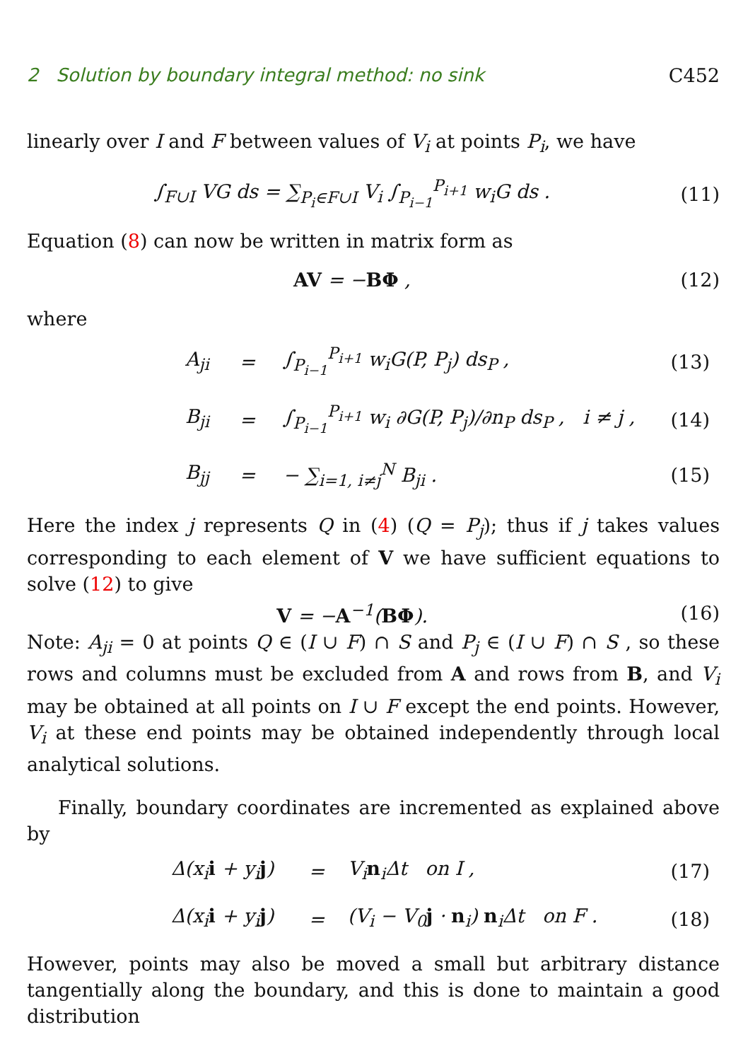2 Solution by boundary integral method: no sink C452
linearly over I and F between values of V<sub>i</sub> at points P<sub>i</sub>, we have
∫<sub>F∪I</sub> VG ds = ∑<sub>P<sub>i</sub>∈F∪I</sub> V<sub>i</sub> ∫<sub>P<sub>i−1</sub></sub><sup>P<sub>i+1</sub></sup> w<sub>i</sub>G ds .
(11)
Equation (8) can now be written in matrix form as
AV = −BΦ ,
(12)
where
| A<sub>ji</sub> | = | ∫<sub>P<sub>i−1</sub></sub><sup>P<sub>i+1</sub></sup> w<sub>i</sub>G(P, P<sub>j</sub>) ds<sub>P</sub> , | (13) |
| B<sub>ji</sub> | = | ∫<sub>P<sub>i−1</sub></sub><sup>P<sub>i+1</sub></sup> w<sub>i</sub> ∂G(P, P<sub>j</sub>)/∂n<sub>P</sub> ds<sub>P</sub> , i ≠ j , | (14) |
| B<sub>jj</sub> | = | − ∑<sub>i=1, i≠j</sub><sup>N</sup> B<sub>ji</sub> . | (15) |
Here the index j represents Q in (4) (Q = P<sub>j</sub>); thus if j takes values corresponding to each element of V we have sufficient equations to solve (12) to give
V = −A<sup>−1</sup>(BΦ).
(16)
Note: A<sub>ji</sub> = 0 at points Q ∈ (I ∪ F) ∩ S and P<sub>j</sub> ∈ (I ∪ F) ∩ S , so these rows and columns must be excluded from A and rows from B, and V<sub>i</sub> may be obtained at all points on I ∪ F except the end points. However, V<sub>i</sub> at these end points may be obtained independently through local analytical solutions.
Finally, boundary coordinates are incremented as explained above by
| Δ(x<sub>i</sub> i + y<sub>i</sub> j ) | = | V<sub>i</sub> n<sub>i</sub>Δt on I , | (17) |
| Δ(x<sub>i</sub> i + y<sub>i</sub> j ) | = | (V<sub>i</sub> − V<sub>0</sub> j · n<sub>i</sub>) n<sub>i</sub>Δt on F . | (18) |
However, points may also be moved a small but arbitrary distance tangentially along the boundary, and this is done to maintain a good distribution